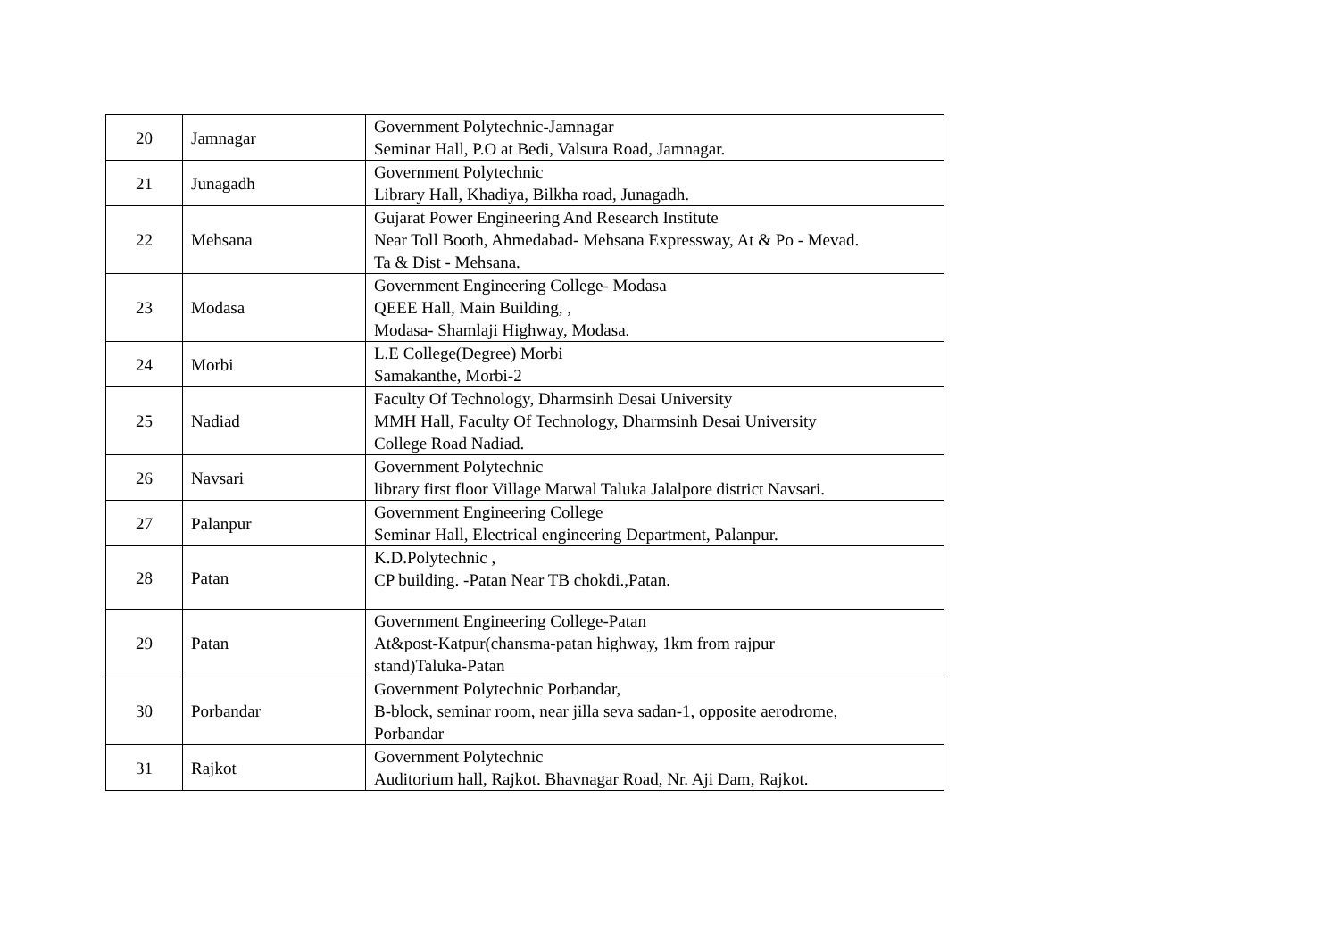| 20 | Jamnagar | Government Polytechnic-Jamnagar Seminar Hall, P.O at Bedi, Valsura Road, Jamnagar. |
| 21 | Junagadh | Government Polytechnic Library Hall, Khadiya, Bilkha road, Junagadh. |
| 22 | Mehsana | Gujarat Power Engineering And Research Institute Near Toll Booth, Ahmedabad- Mehsana Expressway, At & Po - Mevad. Ta & Dist - Mehsana. |
| 23 | Modasa | Government Engineering College- Modasa QEEE Hall, Main Building, , Modasa- Shamlaji Highway, Modasa. |
| 24 | Morbi | L.E College(Degree) Morbi Samakanthe, Morbi-2 |
| 25 | Nadiad | Faculty Of Technology, Dharmsinh Desai University MMH Hall, Faculty Of Technology, Dharmsinh Desai University College Road Nadiad. |
| 26 | Navsari | Government Polytechnic library first floor Village Matwal Taluka Jalalpore district Navsari. |
| 27 | Palanpur | Government Engineering College Seminar Hall, Electrical engineering Department, Palanpur. |
| 28 | Patan | K.D.Polytechnic , CP building. -Patan Near TB chokdi.,Patan. |
| 29 | Patan | Government Engineering College-Patan At&post-Katpur(chansma-patan highway, 1km from rajpur stand)Taluka-Patan |
| 30 | Porbandar | Government Polytechnic Porbandar, B-block, seminar room, near jilla seva sadan-1, opposite aerodrome, Porbandar |
| 31 | Rajkot | Government Polytechnic Auditorium hall, Rajkot. Bhavnagar Road, Nr. Aji Dam, Rajkot. |